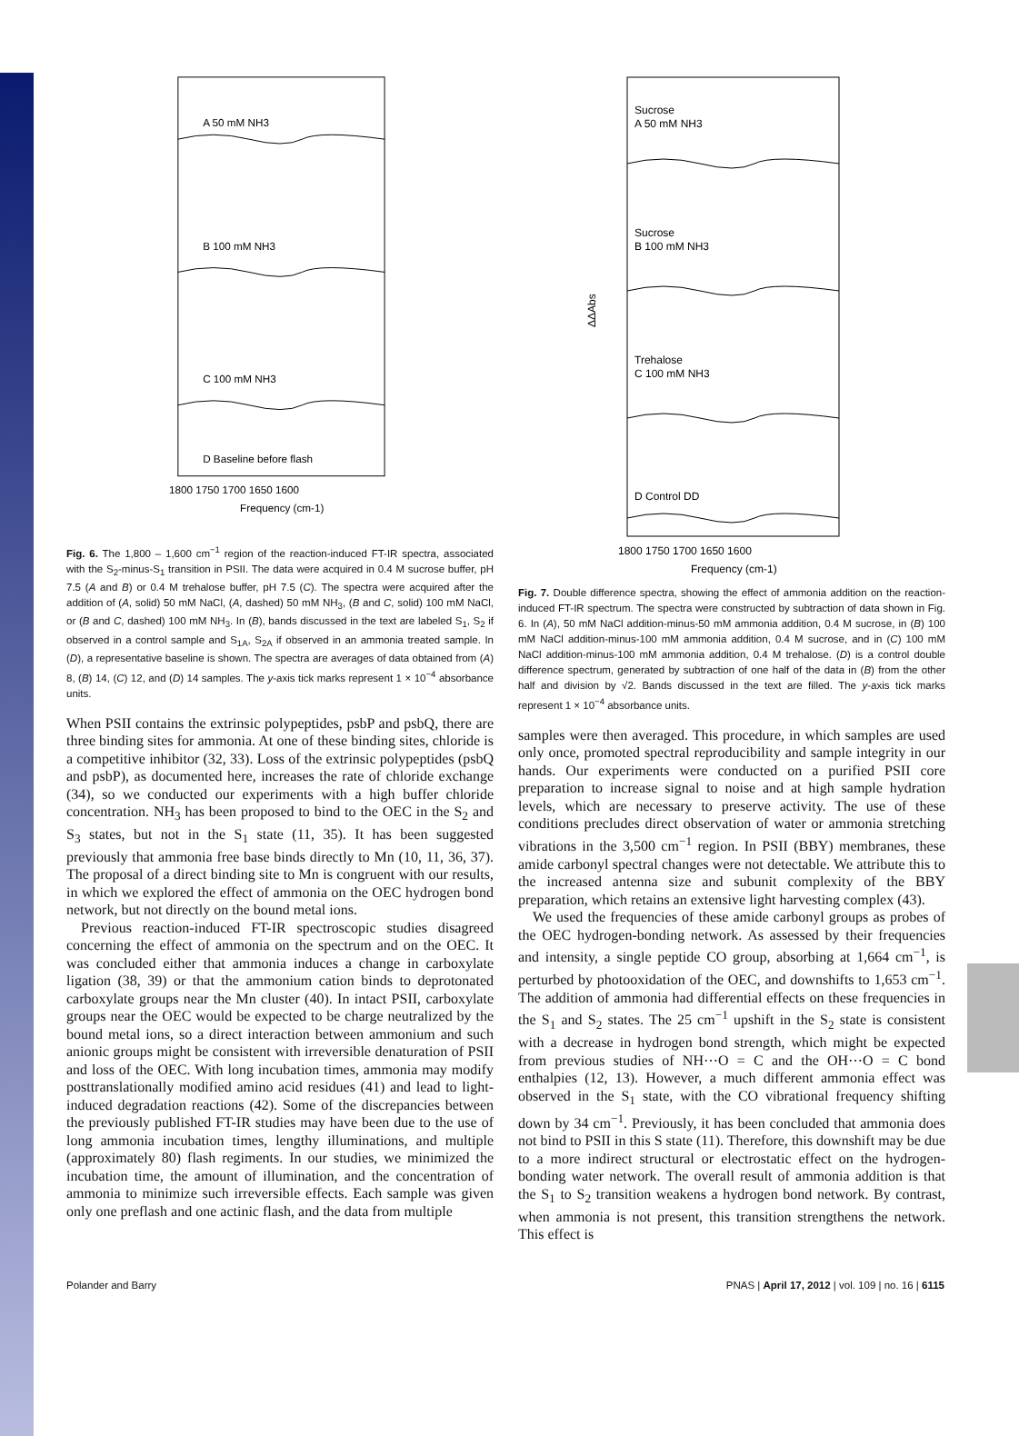A 50 mM NH3
B 100 mM NH3
C 100 mM NH3
D Baseline before flash
1800 1750 1700 1650 1600
Frequency (cm-1)
Fig. 6. The 1,800 – 1,600 cm<sup>−1</sup> region of the reaction-induced FT-IR spectra, associated with the S<sub>2</sub>-minus-S<sub>1</sub> transition in PSII. The data were acquired in 0.4 M sucrose buffer, pH 7.5 (A and B) or 0.4 M trehalose buffer, pH 7.5 (C). The spectra were acquired after the addition of (A, solid) 50 mM NaCl, (A, dashed) 50 mM NH<sub>3</sub>, (B and C, solid) 100 mM NaCl, or (B and C, dashed) 100 mM NH<sub>3</sub>. In (B), bands discussed in the text are labeled S<sub>1</sub>, S<sub>2</sub> if observed in a control sample and S<sub>1A</sub>, S<sub>2A</sub> if observed in an ammonia treated sample. In (D), a representative baseline is shown. The spectra are averages of data obtained from (A) 8, (B) 14, (C) 12, and (D) 14 samples. The y-axis tick marks represent 1 × 10<sup>−4</sup> absorbance units.
When PSII contains the extrinsic polypeptides, psbP and psbQ, there are three binding sites for ammonia. At one of these binding sites, chloride is a competitive inhibitor (32, 33). Loss of the extrinsic polypeptides (psbQ and psbP), as documented here, increases the rate of chloride exchange (34), so we conducted our experiments with a high buffer chloride concentration. NH<sub>3</sub> has been proposed to bind to the OEC in the S<sub>2</sub> and S<sub>3</sub> states, but not in the S<sub>1</sub> state (11, 35). It has been suggested previously that ammonia free base binds directly to Mn (10, 11, 36, 37). The proposal of a direct binding site to Mn is congruent with our results, in which we explored the effect of ammonia on the OEC hydrogen bond network, but not directly on the bound metal ions.
Previous reaction-induced FT-IR spectroscopic studies disagreed concerning the effect of ammonia on the spectrum and on the OEC. It was concluded either that ammonia induces a change in carboxylate ligation (38, 39) or that the ammonium cation binds to deprotonated carboxylate groups near the Mn cluster (40). In intact PSII, carboxylate groups near the OEC would be expected to be charge neutralized by the bound metal ions, so a direct interaction between ammonium and such anionic groups might be consistent with irreversible denaturation of PSII and loss of the OEC. With long incubation times, ammonia may modify posttranslationally modified amino acid residues (41) and lead to light-induced degradation reactions (42). Some of the discrepancies between the previously published FT-IR studies may have been due to the use of long ammonia incubation times, lengthy illuminations, and multiple (approximately 80) flash regiments. In our studies, we minimized the incubation time, the amount of illumination, and the concentration of ammonia to minimize such irreversible effects. Each sample was given only one preflash and one actinic flash, and the data from multiple
Sucrose
A 50 mM NH3
Sucrose
B 100 mM NH3
Trehalose
C 100 mM NH3
D Control DD
ΔΔAbs
1800 1750 1700 1650 1600
Frequency (cm-1)
Fig. 7. Double difference spectra, showing the effect of ammonia addition on the reaction-induced FT-IR spectrum. The spectra were constructed by subtraction of data shown in Fig. 6. In (A), 50 mM NaCl addition-minus-50 mM ammonia addition, 0.4 M sucrose, in (B) 100 mM NaCl addition-minus-100 mM ammonia addition, 0.4 M sucrose, and in (C) 100 mM NaCl addition-minus-100 mM ammonia addition, 0.4 M trehalose. (D) is a control double difference spectrum, generated by subtraction of one half of the data in (B) from the other half and division by √2. Bands discussed in the text are filled. The y-axis tick marks represent 1 × 10<sup>−4</sup> absorbance units.
samples were then averaged. This procedure, in which samples are used only once, promoted spectral reproducibility and sample integrity in our hands. Our experiments were conducted on a purified PSII core preparation to increase signal to noise and at high sample hydration levels, which are necessary to preserve activity. The use of these conditions precludes direct observation of water or ammonia stretching vibrations in the 3,500 cm<sup>−1</sup> region. In PSII (BBY) membranes, these amide carbonyl spectral changes were not detectable. We attribute this to the increased antenna size and subunit complexity of the BBY preparation, which retains an extensive light harvesting complex (43).
We used the frequencies of these amide carbonyl groups as probes of the OEC hydrogen-bonding network. As assessed by their frequencies and intensity, a single peptide CO group, absorbing at 1,664 cm<sup>−1</sup>, is perturbed by photooxidation of the OEC, and downshifts to 1,653 cm<sup>−1</sup>. The addition of ammonia had differential effects on these frequencies in the S<sub>1</sub> and S<sub>2</sub> states. The 25 cm<sup>−1</sup> upshift in the S<sub>2</sub> state is consistent with a decrease in hydrogen bond strength, which might be expected from previous studies of NH⋯O = C and the OH⋯O = C bond enthalpies (12, 13). However, a much different ammonia effect was observed in the S<sub>1</sub> state, with the CO vibrational frequency shifting down by 34 cm<sup>−1</sup>. Previously, it has been concluded that ammonia does not bind to PSII in this S state (11). Therefore, this downshift may be due to a more indirect structural or electrostatic effect on the hydrogen-bonding water network. The overall result of ammonia addition is that the S<sub>1</sub> to S<sub>2</sub> transition weakens a hydrogen bond network. By contrast, when ammonia is not present, this transition strengthens the network. This effect is
Polander and Barry PNAS | April 17, 2012 | vol. 109 | no. 16 | 6115